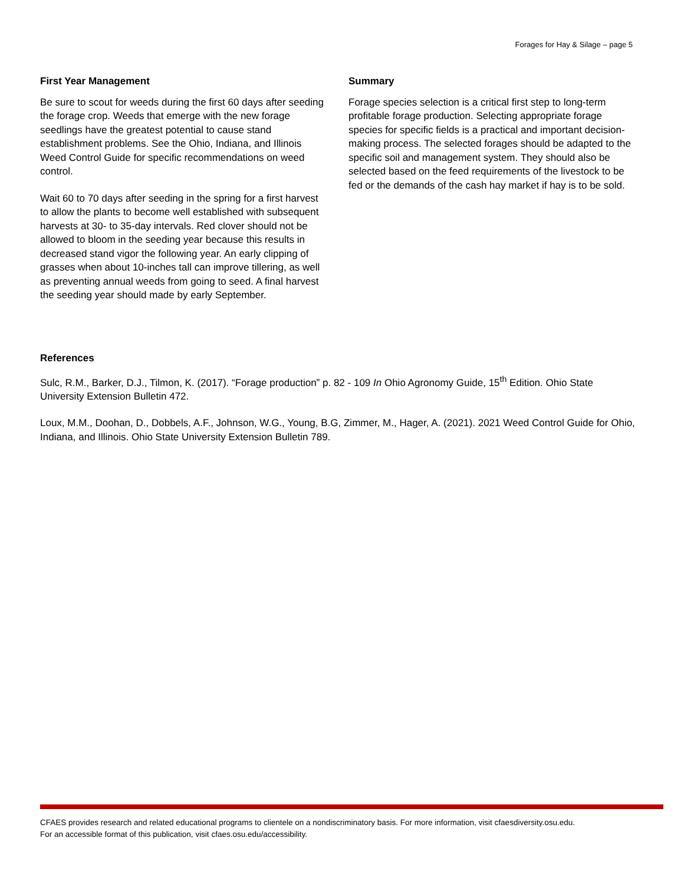Forages for Hay & Silage – page 5
First Year Management
Be sure to scout for weeds during the first 60 days after seeding the forage crop. Weeds that emerge with the new forage seedlings have the greatest potential to cause stand establishment problems. See the Ohio, Indiana, and Illinois Weed Control Guide for specific recommendations on weed control.
Wait 60 to 70 days after seeding in the spring for a first harvest to allow the plants to become well established with subsequent harvests at 30- to 35-day intervals. Red clover should not be allowed to bloom in the seeding year because this results in decreased stand vigor the following year. An early clipping of grasses when about 10-inches tall can improve tillering, as well as preventing annual weeds from going to seed. A final harvest the seeding year should made by early September.
Summary
Forage species selection is a critical first step to long-term profitable forage production. Selecting appropriate forage species for specific fields is a practical and important decision-making process. The selected forages should be adapted to the specific soil and management system. They should also be selected based on the feed requirements of the livestock to be fed or the demands of the cash hay market if hay is to be sold.
References
Sulc, R.M., Barker, D.J., Tilmon, K. (2017). “Forage production” p. 82 - 109 In Ohio Agronomy Guide, 15<sup>th</sup> Edition. Ohio State University Extension Bulletin 472.
Loux, M.M., Doohan, D., Dobbels, A.F., Johnson, W.G., Young, B.G, Zimmer, M., Hager, A. (2021). 2021 Weed Control Guide for Ohio, Indiana, and Illinois. Ohio State University Extension Bulletin 789.
CFAES provides research and related educational programs to clientele on a nondiscriminatory basis. For more information, visit cfaesdiversity.osu.edu.
For an accessible format of this publication, visit cfaes.osu.edu/accessibility.